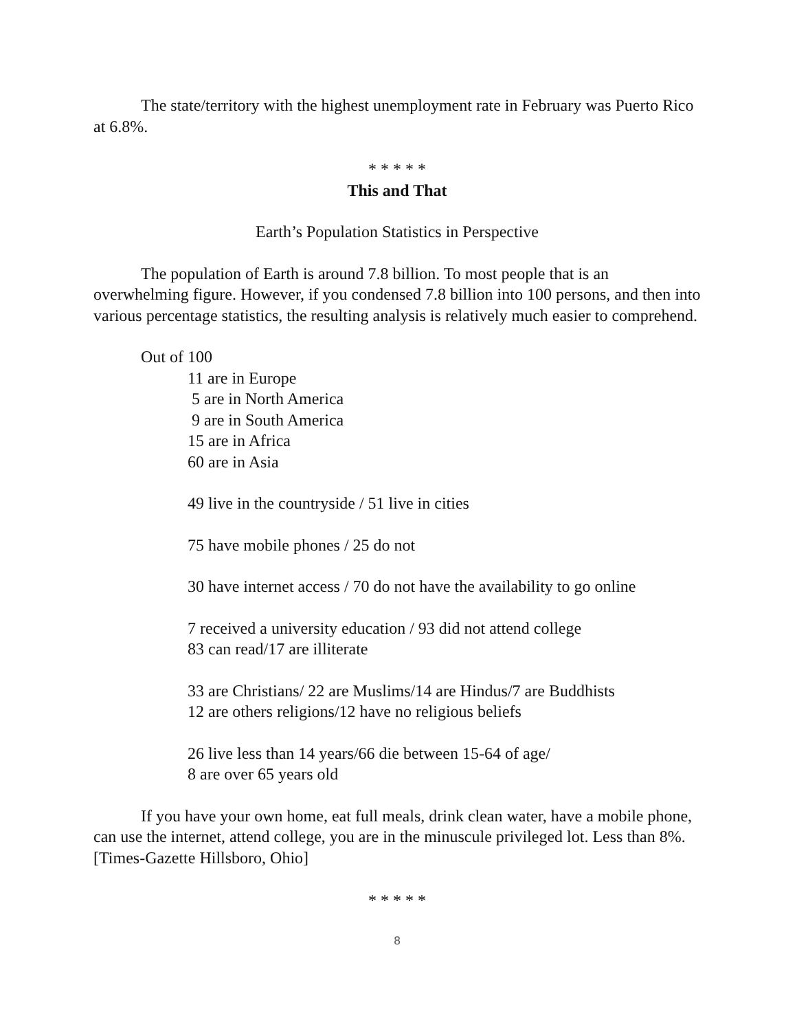The state/territory with the highest unemployment rate in February was Puerto Rico at 6.8%.
* * * * *
This and That
Earth’s Population Statistics in Perspective
The population of Earth is around 7.8 billion. To most people that is an overwhelming figure. However, if you condensed 7.8 billion into 100 persons, and then into various percentage statistics, the resulting analysis is relatively much easier to comprehend.
Out of 100
11 are in Europe
5 are in North America
9 are in South America
15 are in Africa
60 are in Asia
49 live in the countryside / 51 live in cities
75 have mobile phones / 25 do not
30 have internet access / 70 do not have the availability to go online
7 received a university education / 93 did not attend college
83 can read/17 are illiterate
33 are Christians/ 22 are Muslims/14 are Hindus/7 are Buddhists
12 are others religions/12 have no religious beliefs
26 live less than 14 years/66 die between 15-64 of age/
8 are over 65 years old
If you have your own home, eat full meals, drink clean water, have a mobile phone, can use the internet, attend college, you are in the minuscule privileged lot. Less than 8%. [Times-Gazette Hillsboro, Ohio]
* * * * *
8